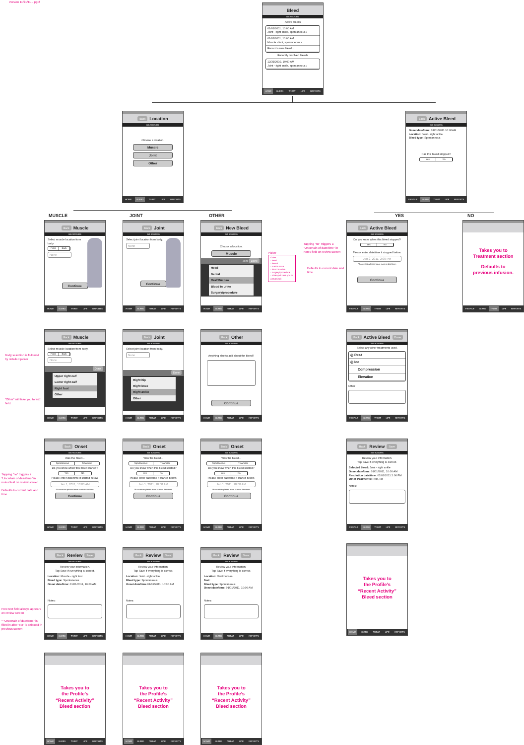Version 11/21/11 – pg 2
Bleed
Bill: 9/20/1995
Active bleeds
01/01/2011, 10:00 AM
Joint - right ankle, spontaneous ›
01/01/2011, 10:00 AM
Muscle - foot, spontaneous ›
Record a new bleed ›
Recently resolved bleeds
12/31/2010, 10:00 AM
Joint - right ankle, spontaneous ›
HOME BLEED TREAT LIFE REPORTS
Back Location
Bill: 9/20/1995
Choose a location.
Muscle
Joint
Other
HOME BLEED TREAT LIFE REPORTS
Back Active Bleed
Bill: 9/20/1995
Onset date/time: 01/01/2011 10:00AM
Location: Joint - right ankle
Bleed type: Spontaneous
Has this bleed stopped?
Yes No
PROFILE BLEED TREAT LIFE REPORTS
MUSCLE JOINT OTHER YES NO
Back Muscle
Bill: 9/20/1995
Select muscle location from body.
Front Back
None
Continue
HOME BLEED TREAT LIFE REPORTS
Back Joint
Bill: 9/20/1995
Select joint location from body.
None
Continue
HOME BLEED TREAT LIFE REPORTS
Back New Bleed
Bill: 9/20/1995
Choose a location.
Muscle
Joint Done
Head
Dental
Oral/Mucosa
Blood in urine
Surgery/procedure
HOME BLEED TREAT LIFE REPORTS
Picker
Other
- head
- dental
- oral/mucosa
- blood in urine
- surgery/procedure
- other (will take you to a text field)
Back Active Bleed
Bill: 9/20/1995
Do you know when this bleed stopped?
Yes No
Please enter date/time it stopped below.
Jan 2, 2011, 2:00 PM
*If uncertain please leave current date/time.
Continue
PROFILE BLEED TREAT LIFE REPORTS
Takes you to
Treatment section
Defaults to
previous infusion.
PROFILE BLEED TREAT LIFE REPORTS
Tapping “no” triggers a “Uncertain of date/time” in notes field on review screen
Defaults to current date and time
Body selection is followed by detailed picker
“Other” will take you to text field.
Back Muscle
Bill: 9/20/1995
Select muscle location from body.
Front Back
None
Done
Upper right calf
Lower right calf
Right foot
Other
HOME BLEED TREAT LIFE REPORTS
Back Joint
Bill: 9/20/1995
Select joint location from body.
None
Done
Right hip
Right knee
Right ankle
Other
HOME BLEED TREAT LIFE REPORTS
Back Other
Bill: 9/20/1995
Anything else to add about the bleed?
Continue
HOME BLEED TREAT LIFE REPORTS
Back Active Bleed Done
Bill: 9/20/1995
Select any other treatments used.
◎ Rest
◎ Ice
Compression
Elevation
Other
PROFILE BLEED TREAT LIFE REPORTS
Tapping “no” triggers a “Uncertain of date/time” in notes field on review screen
Defaults to current date and time
Back Onset
Bill: 9/20/1995
Was the bleed...
Spontaneous Traumatic
Do you know when this bleed started?
Yes No
Please enter date/time it started below.
Jan 1, 2011, 10:00 AM
*If uncertain please leave current date/time.
Continue
HOME BLEED TREAT LIFE REPORTS
Back Onset
Bill: 9/20/1995
Was the bleed...
Spontaneous Traumatic
Do you know when this bleed started?
Yes No
Please enter date/time it started below.
Jan 1, 2011, 10:00 AM
*If uncertain please leave current date/time.
Continue
HOME BLEED TREAT LIFE REPORTS
Back Onset
Bill: 9/20/1995
Was the bleed...
Spontaneous Traumatic
Do you know when this bleed started?
Yes No
Please enter date/time it started below.
Jan 1, 2011, 10:00 AM
*If uncertain please leave current date/time.
Continue
HOME BLEED TREAT LIFE REPORTS
Back Review Save
Bill: 9/20/1995
Review your information.
Tap Save if everything is correct.
Selected bleed: Joint - right ankle
Onset date/time: 01/01/2011, 10:00 AM
Resolution date/time: 01/02/2011 2:00 PM
Other treatments: Rest, Ice
Notes:
PROFILE BLEED TREAT LIFE REPORTS
Free text field always appears on review screen
* “Uncertain of date/time” is filled in after “No” is selected in previous screen
Back Review Save
Bill: 9/20/1995
Review your information.
Tap Save if everything is correct.
Location: Muscle - right foot
Bleed type: Spontaneous
Onset date/time: 01/01/2011, 10:00 AM
Notes:
HOME BLEED TREAT LIFE REPORTS
Back Review Save
Bill: 9/20/1995
Review your information.
Tap Save if everything is correct.
Location: Joint - right ankle
Bleed type: Spontaneous
Onset date/time 01/01/2011, 10:00 AM
Notes:
HOME BLEED TREAT LIFE REPORTS
Back Review Save
Bill: 9/20/1995
Review your information.
Tap Save if everything is correct.
Location: Oral/mucosa
Text:
Bleed type: Spontaneous
Onset date/time: 01/01/2011, 10:00 AM
Notes:
HOME BLEED TREAT LIFE REPORTS
Takes you to
the Profile’s
“Recent Activity”
Bleed section
HOME BLEED TREAT LIFE REPORTS
Takes you to
the Profile’s
“Recent Activity”
Bleed section
HOME BLEED TREAT LIFE REPORTS
Takes you to
the Profile’s
“Recent Activity”
Bleed section
HOME BLEED TREAT LIFE REPORTS
Takes you to
the Profile’s
“Recent Activity”
Bleed section
HOME BLEED TREAT LIFE REPORTS